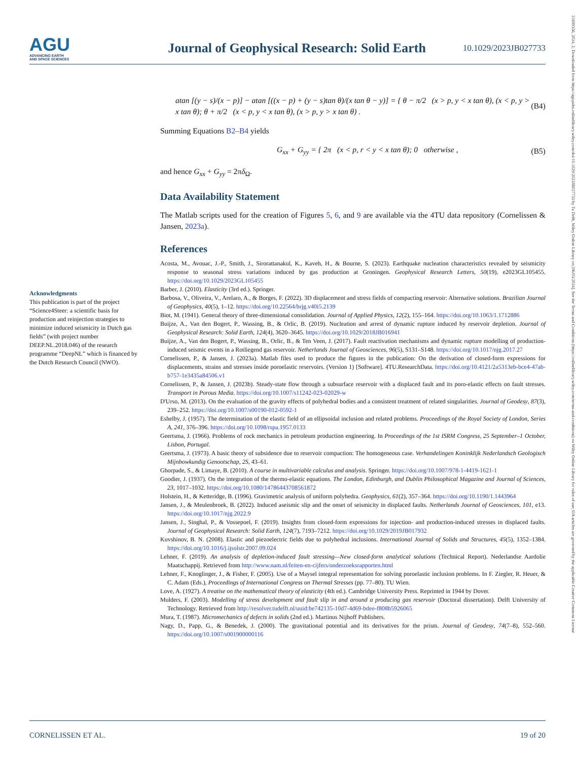AGU
ADVANCING EARTH
AND SPACE SCIENCES
Journal of Geophysical Research: Solid Earth
10.1029/2023JB027733
21699356, 2024, 2, Downloaded from https://agupubs.onlinelibrary.wiley.com/doi/10.1029/2023JB027733 by Tu Delft, Wiley Online Library on [06/03/2024]. See the Terms and Conditions (https://onlinelibrary.wiley.com/terms-and-conditions) on Wiley Online Library for rules of use; OA articles are governed by the applicable Creative Commons License
atan [(y − s)/(x − p)] − atan [((x − p) + (y − s)tan θ)/(x tan θ − y)] = { θ − π/2 (x > p, y < x tan θ), (x < p, y > x tan θ); θ + π/2 (x < p, y < x tan θ), (x > p, y > x tan θ) . (B4)
Summing Equations B2–B4 yields
G<sub>xx</sub> + G<sub>yy</sub> = { 2π (x < p, r < y < x tan θ); 0 otherwise , (B5)
and hence G<sub>xx</sub> + G<sub>yy</sub> = 2πδ<sub>Ω</sub>.
Data Availability Statement
The Matlab scripts used for the creation of Figures 5, 6, and 9 are available via the 4TU data repository (Cornelissen & Jansen, 2023a).
References
Acosta, M., Avouac, J.-P., Smith, J., Sirorattanakul, K., Kaveh, H., & Bourne, S. (2023). Earthquake nucleation characteristics revealed by seismicity response to seasonal stress variations induced by gas production at Groningen. Geophysical Research Letters, 50(19), e2023GL105455. https://doi.org/10.1029/2023GL105455
Barber, J. (2010). Elasticity (3rd ed.). Springer.
Barbosa, V., Oliveira, V., Arelaro, A., & Borges, F. (2022). 3D displacement and stress fields of compacting reservoir: Alternative solutions. Brazilian Journal of Geophysics, 40(5), 1–12. https://doi.org/10.22564/brjg.v40i5.2139
Biot, M. (1941). General theory of three-dimensional consolidation. Journal of Applied Physics, 12(2), 155–164. https://doi.org/10.1063/1.1712886
Buijze, A., Van den Bogert, P., Wassing, B., & Orlic, B. (2019). Nucleation and arrest of dynamic rupture induced by reservoir depletion. Journal of Geophysical Research: Solid Earth, 124(4), 3620–3645. https://doi.org/10.1029/2018JB016941
Buijze, A., Van den Bogert, P., Wassing, B., Orlic, B., & Ten Veen, J. (2017). Fault reactivation mechanisms and dynamic rupture modelling of production-induced seismic events in a Rotliegend gas reservoir. Netherlands Journal of Geosciences, 96(5), S131–S148. https://doi.org/10.1017/njg.2017.27
Cornelissen, P., & Jansen, J. (2023a). Matlab files used to produce the figures in the publication: On the derivation of closed-form expressions for displacements, strains and stresses inside poroelastic reservoirs. (Version 1) [Software]. 4TU.ResearchData. https://doi.org/10.4121/2a5313eb-bce4-47ab-b757-1e3435a84506.v1
Cornelissen, P., & Jansen, J. (2023b). Steady-state flow through a subsurface reservoir with a displaced fault and its poro-elastic effects on fault stresses. Transport in Porous Media. https://doi.org/10.1007/s11242-023-02029-w
D'Urso, M. (2013). On the evaluation of the gravity effects of polyhedral bodies and a consistent treatment of related singularities. Journal of Geodesy, 87(3), 239–252. https://doi.org/10.1007/s00190-012-0592-1
Eshelby, J. (1957). The determination of the elastic field of an ellipsoidal inclusion and related problems. Proceedings of the Royal Society of London, Series A, 241, 376–396. https://doi.org/10.1098/rspa.1957.0133
Geertsma, J. (1966). Problems of rock mechanics in petroleum production engineering. In Proceedings of the 1st ISRM Congress, 25 September–1 October, Lisbon, Portugal.
Geertsma, J. (1973). A basic theory of subsidence due to reservoir compaction: The homogeneous case. Verhandelingen Koninklijk Nederlandsch Geologisch Mijnbowkundig Genootschap, 2S, 43–61.
Ghorpade, S., & Limaye, B. (2010). A course in multivariable calculus and analysis. Springer. https://doi.org/10.1007/978-1-4419-1621-1
Goodier, J. (1937). On the integration of the thermo-elastic equations. The London, Edinburgh, and Dublin Philosophical Magazine and Journal of Sciences, 23, 1017–1032. https://doi.org/10.1080/14786443708561872
Holstein, H., & Ketteridge, B. (1996). Gravimetric analysis of uniform polyhedra. Geophysics, 61(2), 357–364. https://doi.org/10.1190/1.1443964
Jansen, J., & Meulenbroek, B. (2022). Induced aseismic slip and the onset of seismicity in displaced faults. Netherlands Journal of Geosciences, 101, e13. https://doi.org/10.1017/njg.2022.9
Jansen, J., Singhal, P., & Vossepoel, F. (2019). Insights from closed-form expressions for injection- and production-induced stresses in displaced faults. Journal of Geophysical Research: Solid Earth, 124(7), 7193–7212. https://doi.org/10.1029/2019JB017932
Kuvshinov, B. N. (2008). Elastic and piezoelectric fields due to polyhedral inclusions. International Journal of Solids and Structures, 45(5), 1352–1384. https://doi.org/10.1016/j.ijsolstr.2007.09.024
Lehner, F. (2019). An analysis of depletion-induced fault stressing—New closed-form analytical solutions (Technical Report). Nederlandse Aardolie Maatschappij. Retrieved from http://www.nam.nl/feiten-en-cijfers/onderzoeksrapporten.html
Lehner, F., Knoglinger, J., & Fisher, F. (2005). Use of a Maysel integral representation for solving poroelastic inclusion problems. In F. Ziegler, R. Heuer, & C. Adam (Eds.), Proceedings of International Congress on Thermal Stresses (pp. 77–80). TU Wien.
Love, A. (1927). A treatise on the mathematical theory of elasticity (4th ed.). Cambridge University Press. Reprinted in 1944 by Dover.
Mulders, F. (2003). Modelling of stress development and fault slip in and around a producing gas reservoir (Doctoral dissertation). Delft University of Technology. Retrieved from http://resolver.tudelft.nl/uuid:be742135-10d7-4d69-bdee-f808b5926065
Mura, T. (1987). Micromechanics of defects in solids (2nd ed.). Martinus Nijhoff Publishers.
Nagy, D., Papp, G., & Benedek, J. (2000). The gravitational potential and its derivatives for the prism. Journal of Geodesy, 74(7–8), 552–560. https://doi.org/10.1007/s001900000116
Acknowledgments
This publication is part of the project “Science4Steer: a scientific basis for production and reinjection strategies to minimize induced seismicity in Dutch gas fields” (with project number DEEP.NL.2018.046) of the research programme “DeepNL” which is financed by the Dutch Research Council (NWO).
CORNELISSEN ET AL. 19 of 20